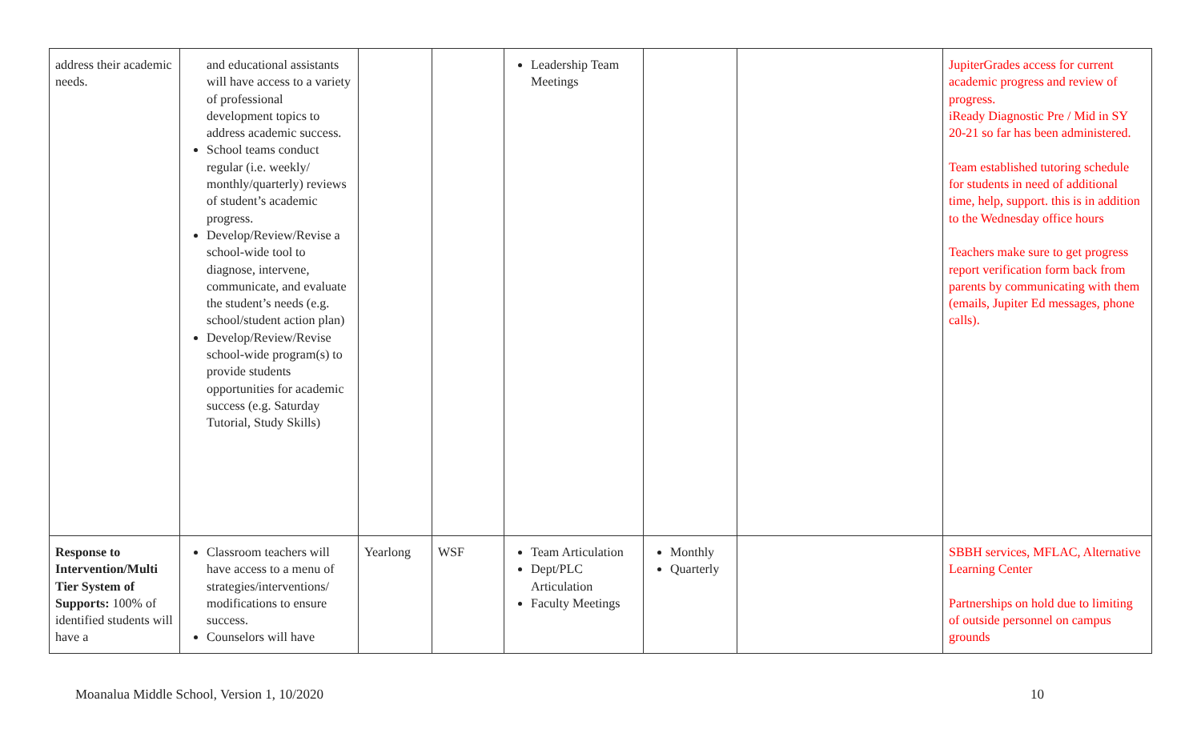| address their academic needs. | and educational assistants will have access to a variety of professional development topics to address academic success. School teams conduct regular (i.e. weekly/ monthly/quarterly) reviews of student’s academic progress. Develop/Review/Revise a school-wide tool to diagnose, intervene, communicate, and evaluate the student’s needs (e.g. school/student action plan) Develop/Review/Revise school-wide program(s) to provide students opportunities for academic success (e.g. Saturday Tutorial, Study Skills) | | | Leadership Team Meetings | | | JupiterGrades access for current academic progress and review of progress. iReady Diagnostic Pre / Mid in SY 20-21 so far has been administered. Team established tutoring schedule for students in need of additional time, help, support. this is in addition to the Wednesday office hours Teachers make sure to get progress report verification form back from parents by communicating with them (emails, Jupiter Ed messages, phone calls). |
| Response to Intervention/Multi Tier System of Supports: 100% of identified students will have a | Classroom teachers will have access to a menu of strategies/interventions/ modifications to ensure success. Counselors will have | Yearlong | WSF | Team Articulation Dept/PLC Articulation Faculty Meetings | Monthly Quarterly | | SBBH services, MFLAC, Alternative Learning Center Partnerships on hold due to limiting of outside personnel on campus grounds |
Moanalua Middle School, Version 1, 10/2020 10